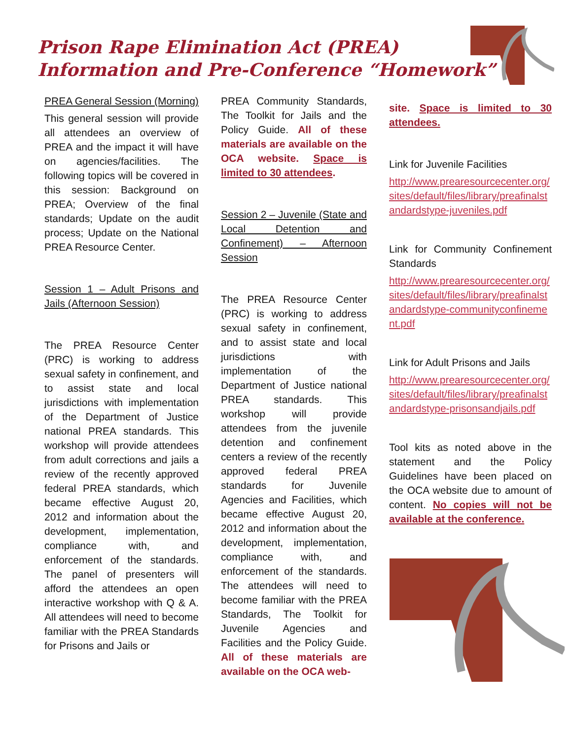Prison Rape Elimination Act (PREA)
Information and Pre-Conference “Homework”
PREA General Session (Morning)
This general session will provide all attendees an overview of PREA and the impact it will have on agencies/facilities. The following topics will be covered in this session: Background on PREA; Overview of the final standards; Update on the audit process; Update on the National PREA Resource Center.
Session 1 – Adult Prisons and Jails (Afternoon Session)
The PREA Resource Center (PRC) is working to address sexual safety in confinement, and to assist state and local jurisdictions with implementation of the Department of Justice national PREA standards. This workshop will provide attendees from adult corrections and jails a review of the recently approved federal PREA standards, which became effective August 20, 2012 and information about the development, implementation, compliance with, and enforcement of the standards. The panel of presenters will afford the attendees an open interactive workshop with Q & A. All attendees will need to become familiar with the PREA Standards for Prisons and Jails or
PREA Community Standards, The Toolkit for Jails and the Policy Guide. All of these materials are available on the OCA website. Space is limited to 30 attendees.
Session 2 – Juvenile (State and Local Detention and Confinement) – Afternoon Session
The PREA Resource Center (PRC) is working to address sexual safety in confinement, and to assist state and local jurisdictions with implementation of the Department of Justice national PREA standards. This workshop will provide attendees from the juvenile detention and confinement centers a review of the recently approved federal PREA standards for Juvenile Agencies and Facilities, which became effective August 20, 2012 and information about the development, implementation, compliance with, and enforcement of the standards. The attendees will need to become familiar with the PREA Standards, The Toolkit for Juvenile Agencies and Facilities and the Policy Guide. All of these materials are available on the OCA web-
site. Space is limited to 30 attendees.
Link for Juvenile Facilities
http://www.prearesourcecenter.org/sites/default/files/library/preafinalstandardstype-juveniles.pdf
Link for Community Confinement Standards
http://www.prearesourcecenter.org/sites/default/files/library/preafinalstandardstype-communityconfinement.pdf
Link for Adult Prisons and Jails
http://www.prearesourcecenter.org/sites/default/files/library/preafinalstandardstype-prisonsandjails.pdf
Tool kits as noted above in the statement and the Policy Guidelines have been placed on the OCA website due to amount of content. No copies will not be available at the conference.